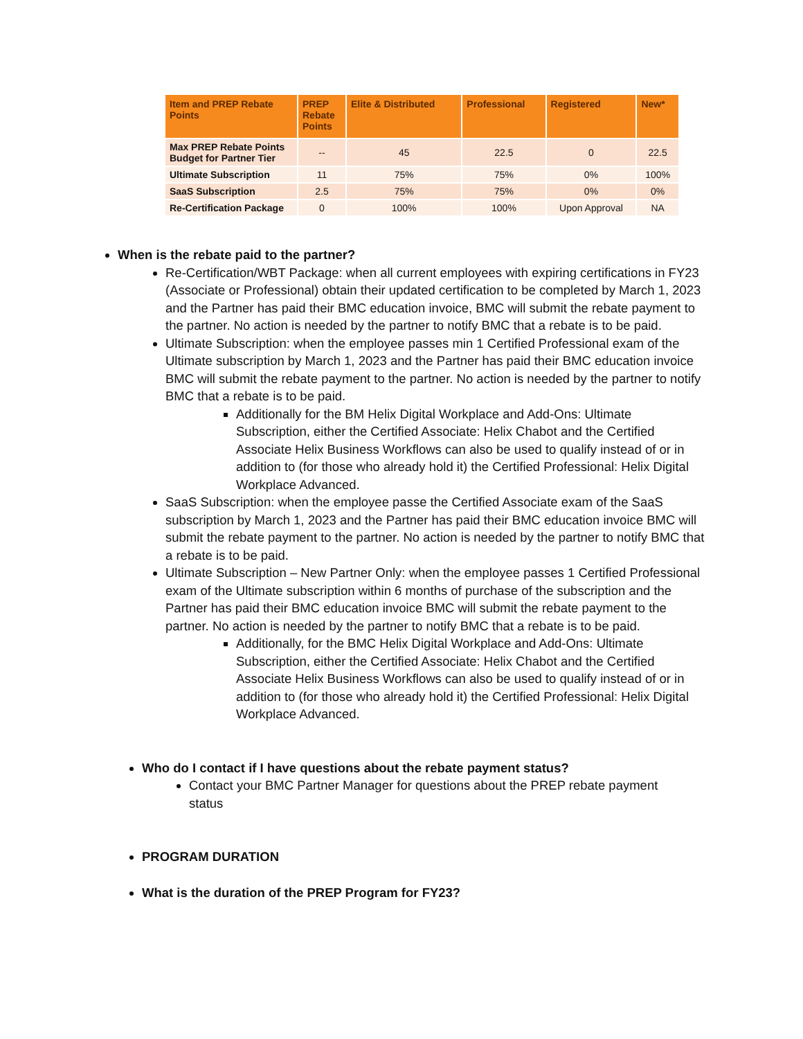| Item and PREP Rebate Points | PREP Rebate Points | Elite & Distributed | Professional | Registered | New* |
| --- | --- | --- | --- | --- | --- |
| Max PREP Rebate Points Budget for Partner Tier | -- | 45 | 22.5 | 0 | 22.5 |
| Ultimate Subscription | 11 | 75% | 75% | 0% | 100% |
| SaaS Subscription | 2.5 | 75% | 75% | 0% | 0% |
| Re-Certification Package | 0 | 100% | 100% | Upon Approval | NA |
When is the rebate paid to the partner?
Re-Certification/WBT Package: when all current employees with expiring certifications in FY23 (Associate or Professional) obtain their updated certification to be completed by March 1, 2023 and the Partner has paid their BMC education invoice, BMC will submit the rebate payment to the partner. No action is needed by the partner to notify BMC that a rebate is to be paid.
Ultimate Subscription: when the employee passes min 1 Certified Professional exam of the Ultimate subscription by March 1, 2023 and the Partner has paid their BMC education invoice BMC will submit the rebate payment to the partner. No action is needed by the partner to notify BMC that a rebate is to be paid.
Additionally for the BM Helix Digital Workplace and Add-Ons: Ultimate Subscription, either the Certified Associate: Helix Chabot and the Certified Associate Helix Business Workflows can also be used to qualify instead of or in addition to (for those who already hold it) the Certified Professional: Helix Digital Workplace Advanced.
SaaS Subscription: when the employee passe the Certified Associate exam of the SaaS subscription by March 1, 2023 and the Partner has paid their BMC education invoice BMC will submit the rebate payment to the partner. No action is needed by the partner to notify BMC that a rebate is to be paid.
Ultimate Subscription – New Partner Only: when the employee passes 1 Certified Professional exam of the Ultimate subscription within 6 months of purchase of the subscription and the Partner has paid their BMC education invoice BMC will submit the rebate payment to the partner. No action is needed by the partner to notify BMC that a rebate is to be paid.
Additionally, for the BMC Helix Digital Workplace and Add-Ons: Ultimate Subscription, either the Certified Associate: Helix Chabot and the Certified Associate Helix Business Workflows can also be used to qualify instead of or in addition to (for those who already hold it) the Certified Professional: Helix Digital Workplace Advanced.
Who do I contact if I have questions about the rebate payment status?
Contact your BMC Partner Manager for questions about the PREP rebate payment status
PROGRAM DURATION
What is the duration of the PREP Program for FY23?